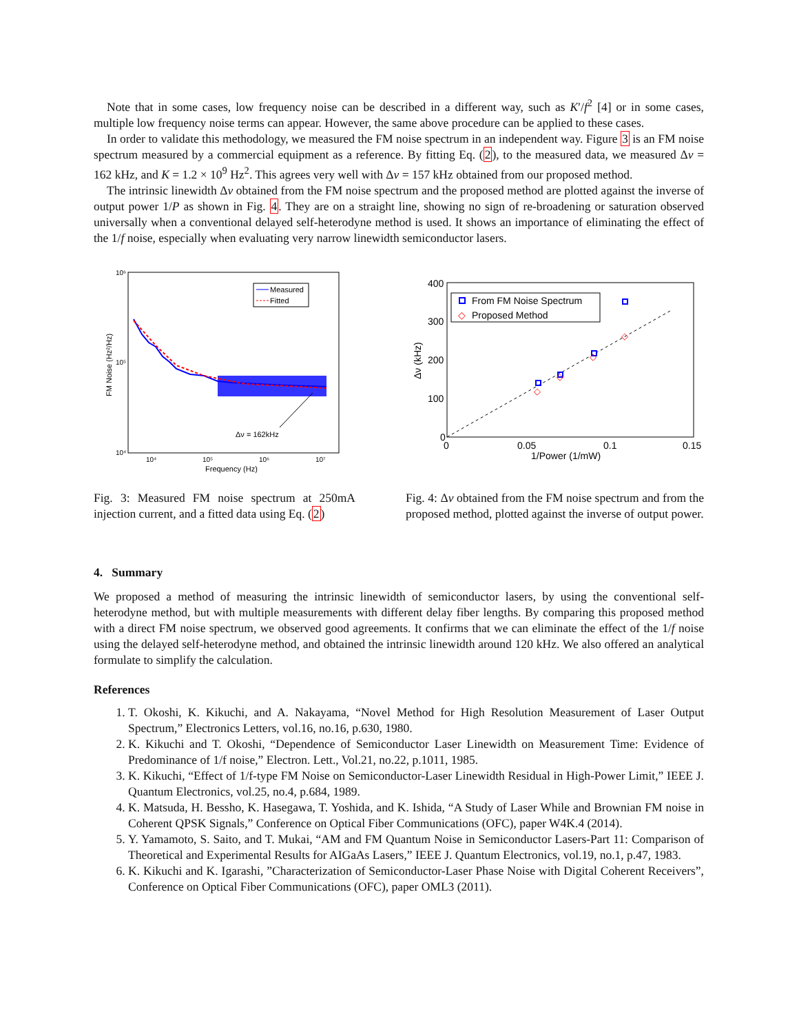Note that in some cases, low frequency noise can be described in a different way, such as K′/f<sup>2</sup> [4] or in some cases, multiple low frequency noise terms can appear. However, the same above procedure can be applied to these cases.
In order to validate this methodology, we measured the FM noise spectrum in an independent way. Figure 3 is an FM noise spectrum measured by a commercial equipment as a reference. By fitting Eq. (2), to the measured data, we measured Δν = 162 kHz, and K = 1.2 × 10<sup>9</sup> Hz<sup>2</sup>. This agrees very well with Δν = 157 kHz obtained from our proposed method.
The intrinsic linewidth Δν obtained from the FM noise spectrum and the proposed method are plotted against the inverse of output power 1/P as shown in Fig. 4. They are on a straight line, showing no sign of re-broadening or saturation observed universally when a conventional delayed self-heterodyne method is used. It shows an importance of eliminating the effect of the 1/f noise, especially when evaluating very narrow linewidth semiconductor lasers.
10⁶
10⁵
10⁴
10⁴
10⁵
10⁶
10⁷
Frequency (Hz)
FM Noise (Hz²/Hz)
Measured
Fitted
Δν = 162kHz
Fig. 3: Measured FM noise spectrum at 250mA injection current, and a fitted data using Eq. (2)
400
300
200
100
0
0
0.05
0.1
0.15
1/Power (1/mW)
Δν (kHz)
From FM Noise Spectrum
◇
Proposed Method
◇
◇
◇
◇
Fig. 4: Δν obtained from the FM noise spectrum and from the proposed method, plotted against the inverse of output power.
4. Summary
We proposed a method of measuring the intrinsic linewidth of semiconductor lasers, by using the conventional self-heterodyne method, but with multiple measurements with different delay fiber lengths. By comparing this proposed method with a direct FM noise spectrum, we observed good agreements. It confirms that we can eliminate the effect of the 1/f noise using the delayed self-heterodyne method, and obtained the intrinsic linewidth around 120 kHz. We also offered an analytical formulate to simplify the calculation.
References
1. T. Okoshi, K. Kikuchi, and A. Nakayama, “Novel Method for High Resolution Measurement of Laser Output Spectrum,” Electronics Letters, vol.16, no.16, p.630, 1980.
2. K. Kikuchi and T. Okoshi, “Dependence of Semiconductor Laser Linewidth on Measurement Time: Evidence of Predominance of 1/f noise,” Electron. Lett., Vol.21, no.22, p.1011, 1985.
3. K. Kikuchi, “Effect of 1/f-type FM Noise on Semiconductor-Laser Linewidth Residual in High-Power Limit,” IEEE J. Quantum Electronics, vol.25, no.4, p.684, 1989.
4. K. Matsuda, H. Bessho, K. Hasegawa, T. Yoshida, and K. Ishida, “A Study of Laser While and Brownian FM noise in Coherent QPSK Signals,” Conference on Optical Fiber Communications (OFC), paper W4K.4 (2014).
5. Y. Yamamoto, S. Saito, and T. Mukai, “AM and FM Quantum Noise in Semiconductor Lasers-Part 11: Comparison of Theoretical and Experimental Results for AIGaAs Lasers,” IEEE J. Quantum Electronics, vol.19, no.1, p.47, 1983.
6. K. Kikuchi and K. Igarashi, ”Characterization of Semiconductor-Laser Phase Noise with Digital Coherent Receivers”, Conference on Optical Fiber Communications (OFC), paper OML3 (2011).